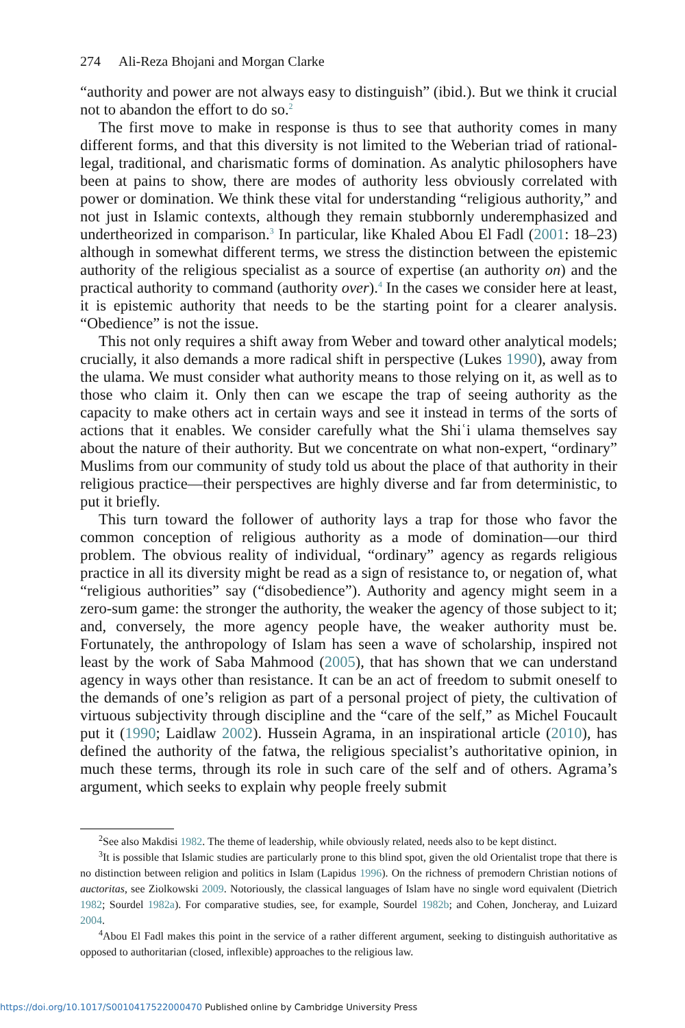274 Ali-Reza Bhojani and Morgan Clarke
“authority and power are not always easy to distinguish” (ibid.). But we think it crucial not to abandon the effort to do so.<sup>2</sup>
The first move to make in response is thus to see that authority comes in many different forms, and that this diversity is not limited to the Weberian triad of rational-legal, traditional, and charismatic forms of domination. As analytic philosophers have been at pains to show, there are modes of authority less obviously correlated with power or domination. We think these vital for understanding “religious authority,” and not just in Islamic contexts, although they remain stubbornly underemphasized and undertheorized in comparison.<sup>3</sup> In particular, like Khaled Abou El Fadl (2001: 18–23) although in somewhat different terms, we stress the distinction between the epistemic authority of the religious specialist as a source of expertise (an authority on) and the practical authority to command (authority over).<sup>4</sup> In the cases we consider here at least, it is epistemic authority that needs to be the starting point for a clearer analysis. “Obedience” is not the issue.
This not only requires a shift away from Weber and toward other analytical models; crucially, it also demands a more radical shift in perspective (Lukes 1990), away from the ulama. We must consider what authority means to those relying on it, as well as to those who claim it. Only then can we escape the trap of seeing authority as the capacity to make others act in certain ways and see it instead in terms of the sorts of actions that it enables. We consider carefully what the Shiʿi ulama themselves say about the nature of their authority. But we concentrate on what non-expert, “ordinary” Muslims from our community of study told us about the place of that authority in their religious practice—their perspectives are highly diverse and far from deterministic, to put it briefly.
This turn toward the follower of authority lays a trap for those who favor the common conception of religious authority as a mode of domination—our third problem. The obvious reality of individual, “ordinary” agency as regards religious practice in all its diversity might be read as a sign of resistance to, or negation of, what “religious authorities” say (“disobedience”). Authority and agency might seem in a zero-sum game: the stronger the authority, the weaker the agency of those subject to it; and, conversely, the more agency people have, the weaker authority must be. Fortunately, the anthropology of Islam has seen a wave of scholarship, inspired not least by the work of Saba Mahmood (2005), that has shown that we can understand agency in ways other than resistance. It can be an act of freedom to submit oneself to the demands of one’s religion as part of a personal project of piety, the cultivation of virtuous subjectivity through discipline and the “care of the self,” as Michel Foucault put it (1990; Laidlaw 2002). Hussein Agrama, in an inspirational article (2010), has defined the authority of the fatwa, the religious specialist’s authoritative opinion, in much these terms, through its role in such care of the self and of others. Agrama’s argument, which seeks to explain why people freely submit
<sup>2</sup> See also Makdisi 1982. The theme of leadership, while obviously related, needs also to be kept distinct.
<sup>3</sup> It is possible that Islamic studies are particularly prone to this blind spot, given the old Orientalist trope that there is no distinction between religion and politics in Islam (Lapidus 1996). On the richness of premodern Christian notions of auctoritas, see Ziolkowski 2009. Notoriously, the classical languages of Islam have no single word equivalent (Dietrich 1982; Sourdel 1982a). For comparative studies, see, for example, Sourdel 1982b; and Cohen, Joncheray, and Luizard 2004.
<sup>4</sup> Abou El Fadl makes this point in the service of a rather different argument, seeking to distinguish authoritative as opposed to authoritarian (closed, inflexible) approaches to the religious law.
https://doi.org/10.1017/S0010417522000470 Published online by Cambridge University Press